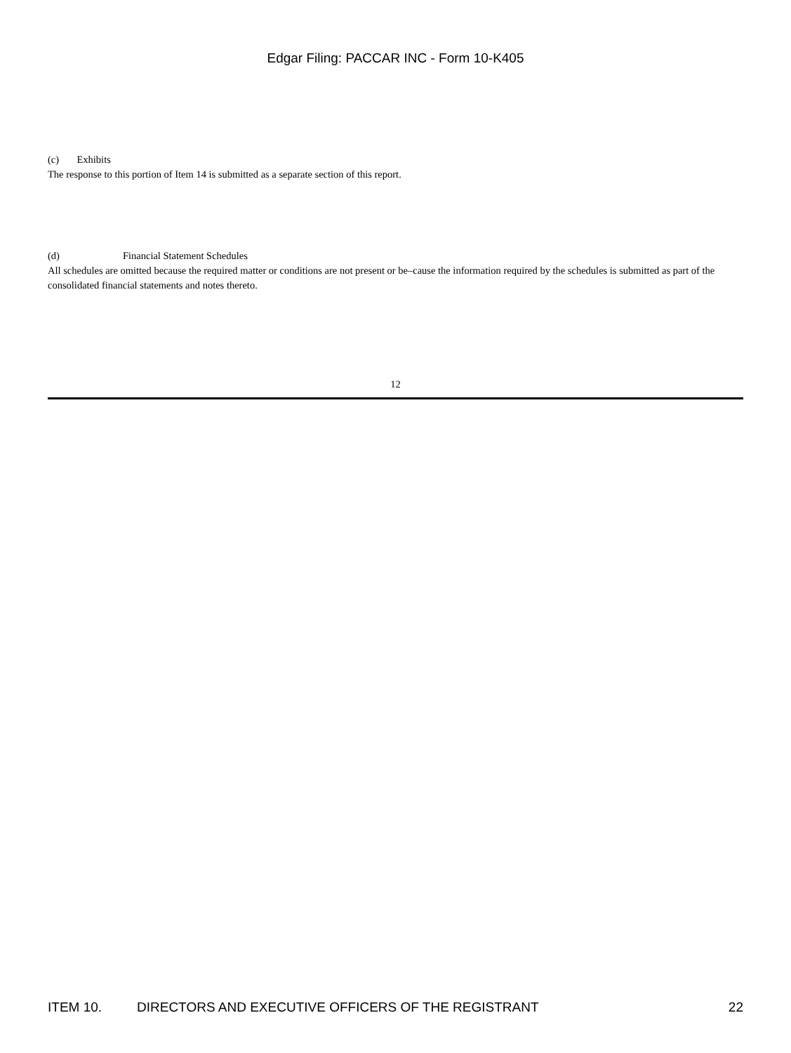Edgar Filing: PACCAR INC - Form 10-K405
(c) Exhibits
The response to this portion of Item 14 is submitted as a separate section of this report.
(d) Financial Statement Schedules
All schedules are omitted because the required matter or conditions are not present or be‒cause the information required by the schedules is submitted as part of the consolidated financial statements and notes thereto.
12
ITEM 10. DIRECTORS AND EXECUTIVE OFFICERS OF THE REGISTRANT 22